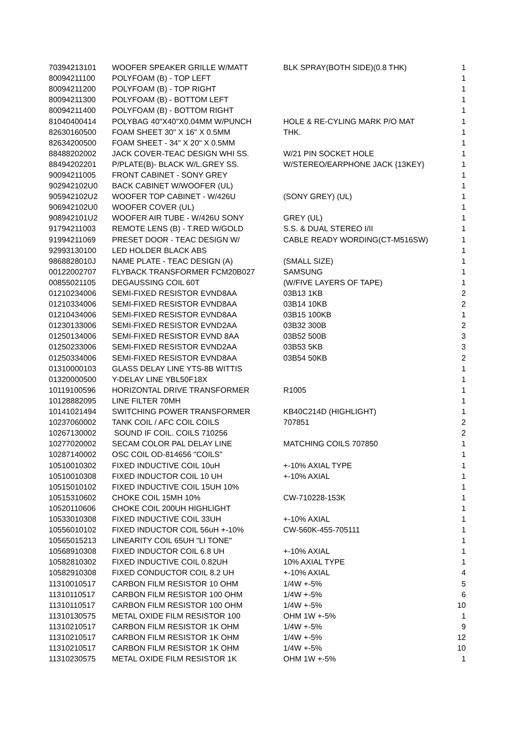| 70394213101 | WOOFER SPEAKER GRILLE W/MATT | BLK SPRAY(BOTH SIDE)(0.8 THK) | 1 |
| 80094211100 | POLYFOAM (B) - TOP LEFT | | 1 |
| 80094211200 | POLYFOAM (B) - TOP RIGHT | | 1 |
| 80094211300 | POLYFOAM (B) - BOTTOM LEFT | | 1 |
| 80094211400 | POLYFOAM (B) - BOTTOM RIGHT | | 1 |
| 81040400414 | POLYBAG 40"X40"X0.04MM W/PUNCH | HOLE & RE-CYLING MARK P/O MAT | 1 |
| 82630160500 | FOAM SHEET 30" X 16" X 0.5MM | THK. | 1 |
| 82634200500 | FOAM SHEET - 34" X 20" X 0.5MM | | 1 |
| 88488202002 | JACK COVER-TEAC DESIGN WHI SS. | W/21 PIN SOCKET HOLE | 1 |
| 88494202201 | P/PLATE(B)- BLACK W/L.GREY SS. | W/STEREO/EARPHONE JACK {13KEY} | 1 |
| 90094211005 | FRONT CABINET - SONY GREY | | 1 |
| 902942102U0 | BACK CABINET W/WOOFER (UL) | | 1 |
| 905942102U2 | WOOFER TOP CABINET - W/426U | (SONY GREY) (UL) | 1 |
| 906942102U0 | WOOFER COVER (UL) | | 1 |
| 908942101U2 | WOOFER AIR TUBE - W/426U SONY | GREY (UL) | 1 |
| 91794211003 | REMOTE LENS (B) - T.RED W/GOLD | S.S. & DUAL STEREO I/II | 1 |
| 91994211069 | PRESET DOOR - TEAC DESIGN W/ | CABLE READY WORDING(CT-M516SW) | 1 |
| 92993130100 | LED HOLDER BLACK ABS | | 1 |
| 9868828010J | NAME PLATE - TEAC DESIGN (A) | (SMALL SIZE) | 1 |
| 00122002707 | FLYBACK TRANSFORMER FCM20B027 | SAMSUNG | 1 |
| 00855021105 | DEGAUSSING COIL 60T | (W/FIVE LAYERS OF TAPE) | 1 |
| 01210234006 | SEMI-FIXED RESISTOR EVND8AA | 03B13 1KB | 2 |
| 01210334006 | SEMI-FIXED RESISTOR EVND8AA | 03B14 10KB | 2 |
| 01210434006 | SEMI-FIXED RESISTOR EVND8AA | 03B15 100KB | 1 |
| 01230133006 | SEMI-FIXED RESISTOR EVND2AA | 03B32 300B | 2 |
| 01250134006 | SEMI-FIXED RESISTOR EVND 8AA | 03B52 500B | 3 |
| 01250233006 | SEMI-FIXED RESISTOR EVND2AA | 03B53 5KB | 3 |
| 01250334006 | SEMI-FIXED RESISTOR EVND8AA | 03B54 50KB | 2 |
| 01310000103 | GLASS DELAY LINE YTS-8B WITTIS | | 1 |
| 01320000500 | Y-DELAY LINE YBL50F18X | | 1 |
| 10119100596 | HORIZONTAL DRIVE TRANSFORMER | R1005 | 1 |
| 10128882095 | LINE FILTER 70MH | | 1 |
| 10141021494 | SWITCHING POWER TRANSFORMER | KB40C214D (HIGHLIGHT) | 1 |
| 10237060002 | TANK COIL / AFC COIL COILS | 707851 | 2 |
| 10267130002 | SOUND IF COIL. COILS 710256 | | 2 |
| 10277020002 | SECAM COLOR PAL DELAY LINE | MATCHING COILS 707850 | 1 |
| 10287140002 | OSC COIL OD-814656 "COILS" | | 1 |
| 10510010302 | FIXED INDUCTIVE COIL 10uH | +-10% AXIAL TYPE | 1 |
| 10510010308 | FIXED INDUCTOR COIL 10 UH | +-10% AXIAL | 1 |
| 10515010102 | FIXED INDUCTIVE COIL 15UH 10% | | 1 |
| 10515310602 | CHOKE COIL 15MH 10% | CW-710228-153K | 1 |
| 10520110606 | CHOKE COIL 200UH HIGHLIGHT | | 1 |
| 10533010308 | FIXED INDUCTIVE COIL 33UH | +-10% AXIAL | 1 |
| 10556010102 | FIXED INDUCTOR COIL 56uH +-10% | CW-560K-455-705111 | 1 |
| 10565015213 | LINEARITY COIL 65UH "LI TONE" | | 1 |
| 10568910308 | FIXED INDUCTOR COIL 6.8 UH | +-10% AXIAL | 1 |
| 10582810302 | FIXED INDUCTIVE COIL 0.82UH | 10% AXIAL TYPE | 1 |
| 10582910308 | FIXED CONDUCTOR COIL 8.2 UH | +-10% AXIAL | 4 |
| 11310010517 | CARBON FILM RESISTOR 10 OHM | 1/4W +-5% | 5 |
| 11310110517 | CARBON FILM RESISTOR 100 OHM | 1/4W +-5% | 6 |
| 11310110517 | CARBON FILM RESISTOR 100 OHM | 1/4W +-5% | 10 |
| 11310130575 | METAL OXIDE FILM RESISTOR 100 | OHM 1W +-5% | 1 |
| 11310210517 | CARBON FILM RESISTOR 1K OHM | 1/4W +-5% | 9 |
| 11310210517 | CARBON FILM RESISTOR 1K OHM | 1/4W +-5% | 12 |
| 11310210517 | CARBON FILM RESISTOR 1K OHM | 1/4W +-5% | 10 |
| 11310230575 | METAL OXIDE FILM RESISTOR 1K | OHM 1W +-5% | 1 |